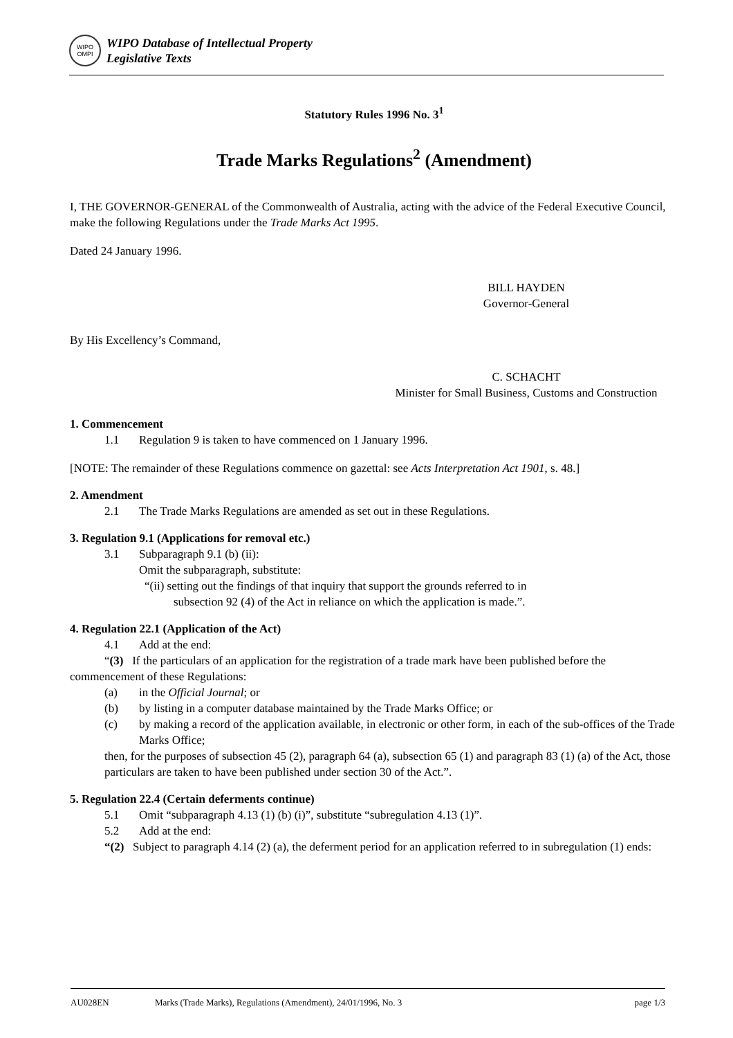WIPO
OMPI
WIPO Database of Intellectual Property
Legislative Texts
Statutory Rules 1996 No. 3<sup>1</sup>
Trade Marks Regulations<sup>2</sup> (Amendment)
I, THE GOVERNOR-GENERAL of the Commonwealth of Australia, acting with the advice of the Federal Executive Council, make the following Regulations under the Trade Marks Act 1995.
Dated 24 January 1996.
BILL HAYDEN
Governor-General
By His Excellency’s Command,
C. SCHACHT
Minister for Small Business, Customs and Construction
1. Commencement
1.1 Regulation 9 is taken to have commenced on 1 January 1996.
[NOTE: The remainder of these Regulations commence on gazettal: see Acts Interpretation Act 1901, s. 48.]
2. Amendment
2.1 The Trade Marks Regulations are amended as set out in these Regulations.
3. Regulation 9.1 (Applications for removal etc.)
3.1 Subparagraph 9.1 (b) (ii):
Omit the subparagraph, substitute:
“(ii) setting out the findings of that inquiry that support the grounds referred to in
subsection 92 (4) of the Act in reliance on which the application is made.”.
4. Regulation 22.1 (Application of the Act)
4.1 Add at the end:
“(3) If the particulars of an application for the registration of a trade mark have been published before the commencement of these Regulations:
(a) in the Official Journal; or
(b) by listing in a computer database maintained by the Trade Marks Office; or
(c) by making a record of the application available, in electronic or other form, in each of the sub-offices of the Trade Marks Office;
then, for the purposes of subsection 45 (2), paragraph 64 (a), subsection 65 (1) and paragraph 83 (1) (a) of the Act, those particulars are taken to have been published under section 30 of the Act.”.
5. Regulation 22.4 (Certain deferments continue)
5.1 Omit “subparagraph 4.13 (1) (b) (i)”, substitute “subregulation 4.13 (1)”.
5.2 Add at the end:
“(2) Subject to paragraph 4.14 (2) (a), the deferment period for an application referred to in subregulation (1) ends:
AU028EN Marks (Trade Marks), Regulations (Amendment), 24/01/1996, No. 3 page 1/3